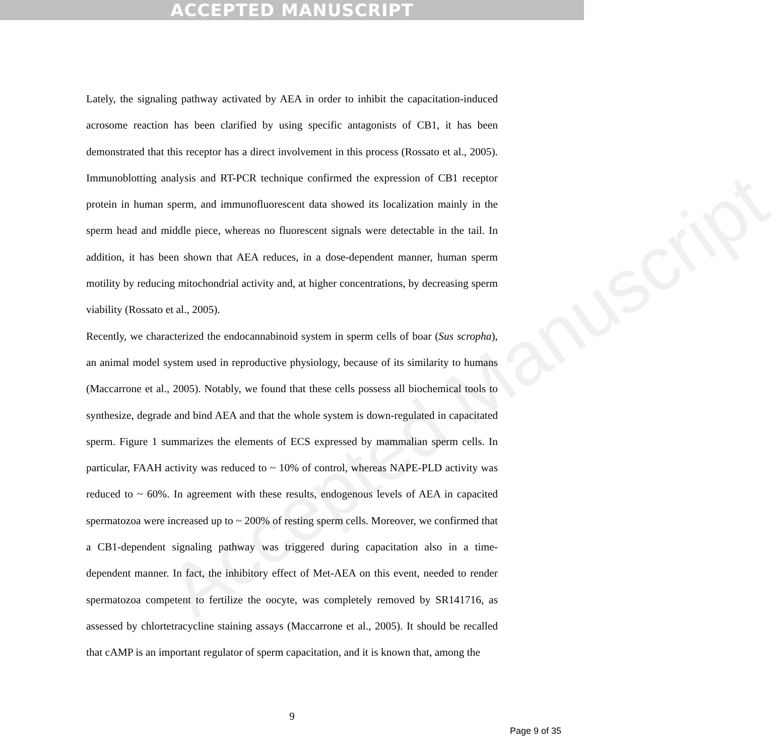ACCEPTED MANUSCRIPT
Accepted Manuscript
Lately, the signaling pathway activated by AEA in order to inhibit the capacitation-induced acrosome reaction has been clarified by using specific antagonists of CB1, it has been demonstrated that this receptor has a direct involvement in this process (Rossato et al., 2005). Immunoblotting analysis and RT-PCR technique confirmed the expression of CB1 receptor protein in human sperm, and immunofluorescent data showed its localization mainly in the sperm head and middle piece, whereas no fluorescent signals were detectable in the tail. In addition, it has been shown that AEA reduces, in a dose-dependent manner, human sperm motility by reducing mitochondrial activity and, at higher concentrations, by decreasing sperm viability (Rossato et al., 2005).
Recently, we characterized the endocannabinoid system in sperm cells of boar (Sus scropha), an animal model system used in reproductive physiology, because of its similarity to humans (Maccarrone et al., 2005). Notably, we found that these cells possess all biochemical tools to synthesize, degrade and bind AEA and that the whole system is down-regulated in capacitated sperm. Figure 1 summarizes the elements of ECS expressed by mammalian sperm cells. In particular, FAAH activity was reduced to ~ 10% of control, whereas NAPE-PLD activity was reduced to ~ 60%. In agreement with these results, endogenous levels of AEA in capacited spermatozoa were increased up to ~ 200% of resting sperm cells. Moreover, we confirmed that a CB1-dependent signaling pathway was triggered during capacitation also in a time-dependent manner. In fact, the inhibitory effect of Met-AEA on this event, needed to render spermatozoa competent to fertilize the oocyte, was completely removed by SR141716, as assessed by chlortetracycline staining assays (Maccarrone et al., 2005). It should be recalled that cAMP is an important regulator of sperm capacitation, and it is known that, among the
9
Page 9 of 35